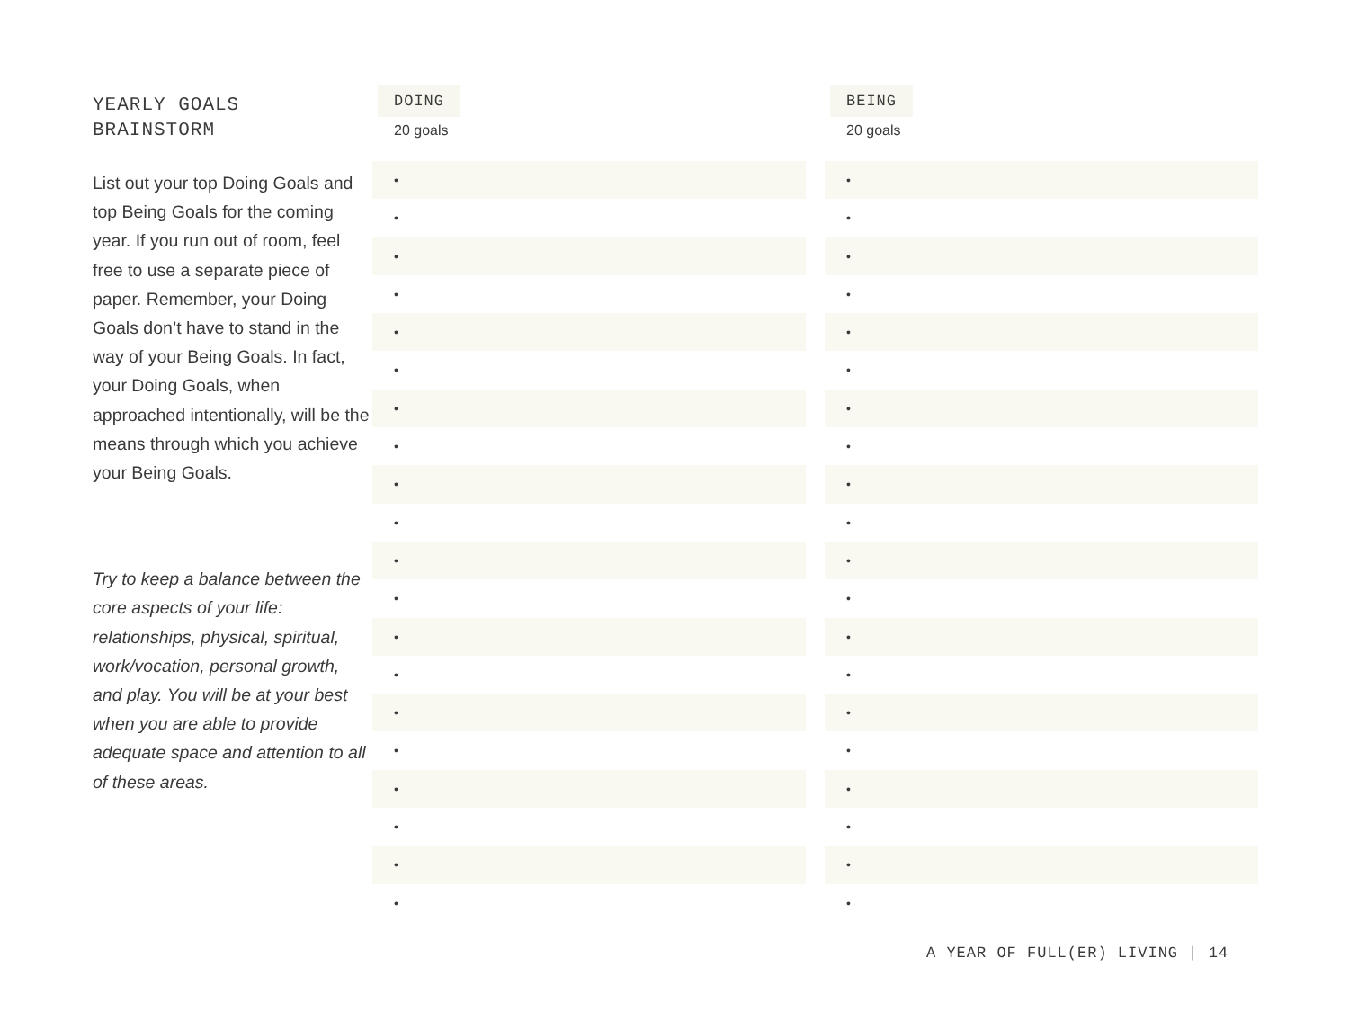YEARLY GOALS
BRAINSTORM
List out your top Doing Goals and top Being Goals for the coming year. If you run out of room, feel free to use a separate piece of paper. Remember, your Doing Goals don’t have to stand in the way of your Being Goals. In fact, your Doing Goals, when approached intentionally, will be the means through which you achieve your Being Goals.
Try to keep a balance between the core aspects of your life: relationships, physical, spiritual, work/vocation, personal growth, and play. You will be at your best when you are able to provide adequate space and attention to all of these areas.
DOING
20 goals
•
•
•
•
•
•
•
•
•
•
•
•
•
•
•
•
•
•
•
•
BEING
20 goals
•
•
•
•
•
•
•
•
•
•
•
•
•
•
•
•
•
•
•
•
A YEAR OF FULL(ER) LIVING | 14